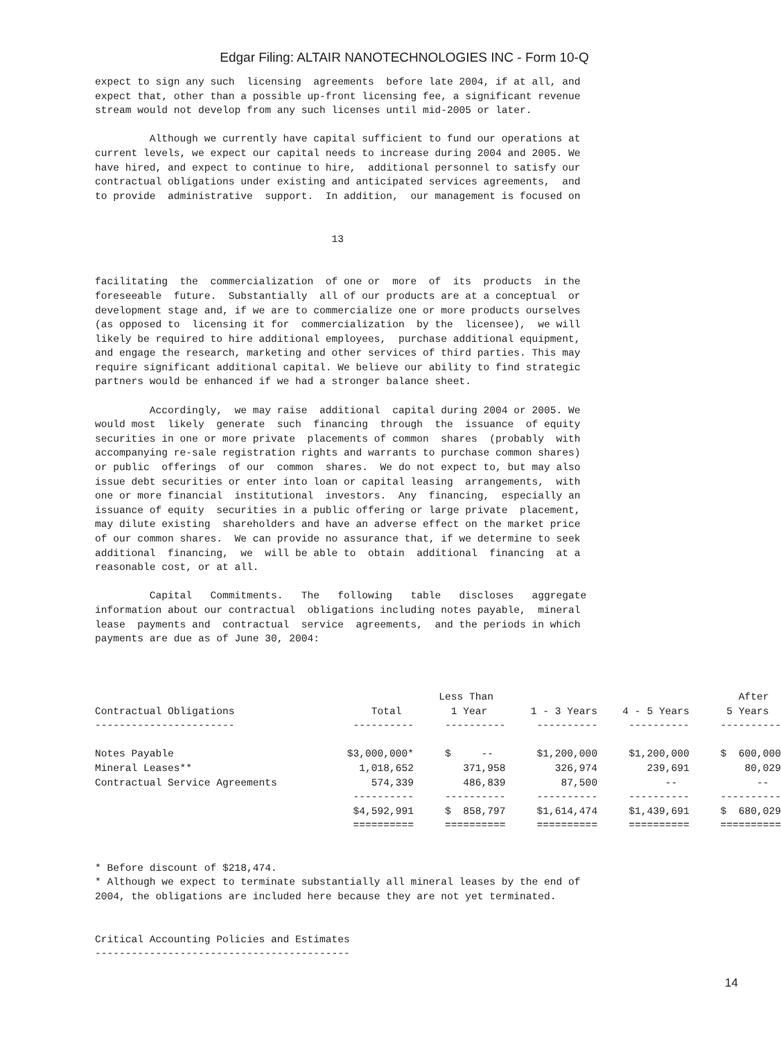Edgar Filing: ALTAIR NANOTECHNOLOGIES INC - Form 10-Q
expect to sign any such  licensing  agreements  before late 2004, if at all, and
expect that, other than a possible up-front licensing fee, a significant revenue
stream would not develop from any such licenses until mid-2005 or later.

         Although we currently have capital sufficient to fund our operations at
current levels, we expect our capital needs to increase during 2004 and 2005. We
have hired, and expect to continue to hire,  additional personnel to satisfy our
contractual obligations under existing and anticipated services agreements,  and
to provide  administrative  support.  In addition,  our management is focused on


                                       13


facilitating  the  commercialization  of one or  more  of  its  products  in the
foreseeable  future.  Substantially  all of our products are at a conceptual  or
development stage and, if we are to commercialize one or more products ourselves
(as opposed to  licensing it for  commercialization  by the  licensee),  we will
likely be required to hire additional employees,  purchase additional equipment,
and engage the research, marketing and other services of third parties. This may
require significant additional capital. We believe our ability to find strategic
partners would be enhanced if we had a stronger balance sheet.

         Accordingly,  we may raise  additional  capital during 2004 or 2005. We
would most  likely  generate  such  financing  through  the  issuance  of equity
securities in one or more private  placements of common  shares  (probably  with
accompanying re-sale registration rights and warrants to purchase common shares)
or public  offerings  of our  common  shares.  We do not expect to, but may also
issue debt securities or enter into loan or capital leasing  arrangements,  with
one or more financial  institutional  investors.  Any  financing,  especially an
issuance of equity  securities in a public offering or large private  placement,
may dilute existing  shareholders and have an adverse effect on the market price
of our common shares.  We can provide no assurance that, if we determine to seek
additional  financing,  we  will be able to  obtain  additional  financing  at a
reasonable cost, or at all.

         Capital   Commitments.   The   following   table   discloses   aggregate
information about our contractual  obligations including notes payable,  mineral
lease  payments and  contractual  service  agreements,  and the periods in which
payments are due as of June 30, 2004:
| | | Less Than | | | After |
| --- | --- | --- | --- | --- | --- |
| Contractual Obligations | Total | 1 Year | 1 - 3 Years | 4 - 5 Years | 5 Years |
| ----------------------- | ---------- | ---------- | ---------- | ---------- | ---------- |
| Notes Payable | $3,000,000* | $ -- | $1,200,000 | $1,200,000 | $ 600,000 |
| Mineral Leases** | 1,018,652 | 371,958 | 326,974 | 239,691 | 80,029 |
| Contractual Service Agreements | 574,339 | 486,839 | 87,500 | -- | -- |
| | ---------- | ---------- | ---------- | ---------- | ---------- |
| | $4,592,991 | $ 858,797 | $1,614,474 | $1,439,691 | $ 680,029 |
| | ========== | ========== | ========== | ========== | ========== |
* Before discount of $218,474.
* Although we expect to terminate substantially all mineral leases by the end of
2004, the obligations are included here because they are not yet terminated.


Critical Accounting Policies and Estimates
------------------------------------------
14